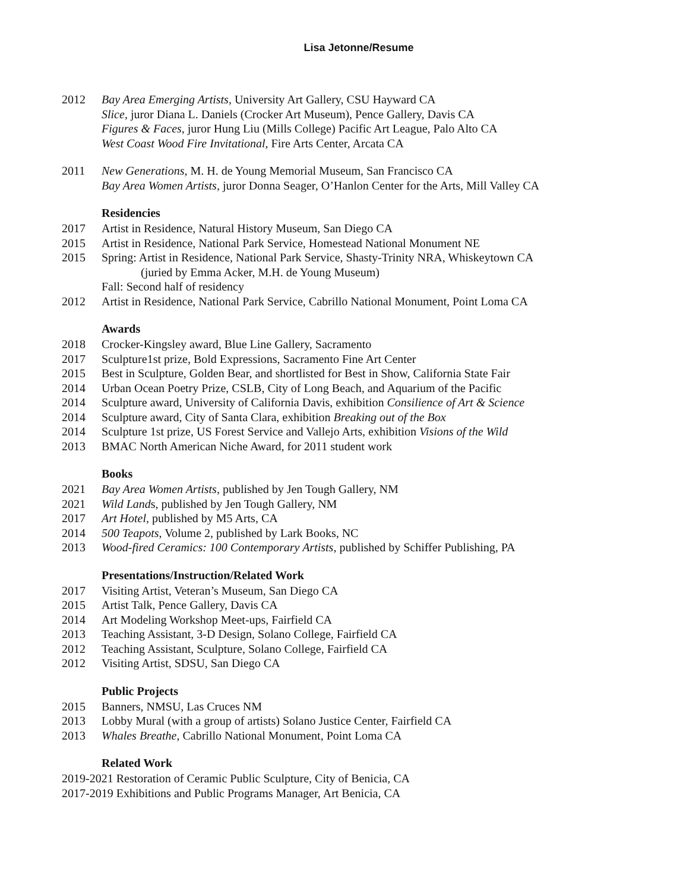Lisa Jetonne/Resume
2012 Bay Area Emerging Artists, University Art Gallery, CSU Hayward CA
Slice, juror Diana L. Daniels (Crocker Art Museum), Pence Gallery, Davis CA
Figures & Faces, juror Hung Liu (Mills College) Pacific Art League, Palo Alto CA
West Coast Wood Fire Invitational, Fire Arts Center, Arcata CA
2011 New Generations, M. H. de Young Memorial Museum, San Francisco CA
Bay Area Women Artists, juror Donna Seager, O’Hanlon Center for the Arts, Mill Valley CA
Residencies
2017 Artist in Residence, Natural History Museum, San Diego CA
2015 Artist in Residence, National Park Service, Homestead National Monument NE
2015 Spring: Artist in Residence, National Park Service, Shasty-Trinity NRA, Whiskeytown CA
(juried by Emma Acker, M.H. de Young Museum)
Fall: Second half of residency
2012 Artist in Residence, National Park Service, Cabrillo National Monument, Point Loma CA
Awards
2018 Crocker-Kingsley award, Blue Line Gallery, Sacramento
2017 Sculpture1st prize, Bold Expressions, Sacramento Fine Art Center
2015 Best in Sculpture, Golden Bear, and shortlisted for Best in Show, California State Fair
2014 Urban Ocean Poetry Prize, CSLB, City of Long Beach, and Aquarium of the Pacific
2014 Sculpture award, University of California Davis, exhibition Consilience of Art & Science
2014 Sculpture award, City of Santa Clara, exhibition Breaking out of the Box
2014 Sculpture 1st prize, US Forest Service and Vallejo Arts, exhibition Visions of the Wild
2013 BMAC North American Niche Award, for 2011 student work
Books
2021 Bay Area Women Artists, published by Jen Tough Gallery, NM
2021 Wild Lands, published by Jen Tough Gallery, NM
2017 Art Hotel, published by M5 Arts, CA
2014 500 Teapots, Volume 2, published by Lark Books, NC
2013 Wood-fired Ceramics: 100 Contemporary Artists, published by Schiffer Publishing, PA
Presentations/Instruction/Related Work
2017 Visiting Artist, Veteran’s Museum, San Diego CA
2015 Artist Talk, Pence Gallery, Davis CA
2014 Art Modeling Workshop Meet-ups, Fairfield CA
2013 Teaching Assistant, 3-D Design, Solano College, Fairfield CA
2012 Teaching Assistant, Sculpture, Solano College, Fairfield CA
2012 Visiting Artist, SDSU, San Diego CA
Public Projects
2015 Banners, NMSU, Las Cruces NM
2013 Lobby Mural (with a group of artists) Solano Justice Center, Fairfield CA
2013 Whales Breathe, Cabrillo National Monument, Point Loma CA
Related Work
2019-2021 Restoration of Ceramic Public Sculpture, City of Benicia, CA
2017-2019 Exhibitions and Public Programs Manager, Art Benicia, CA